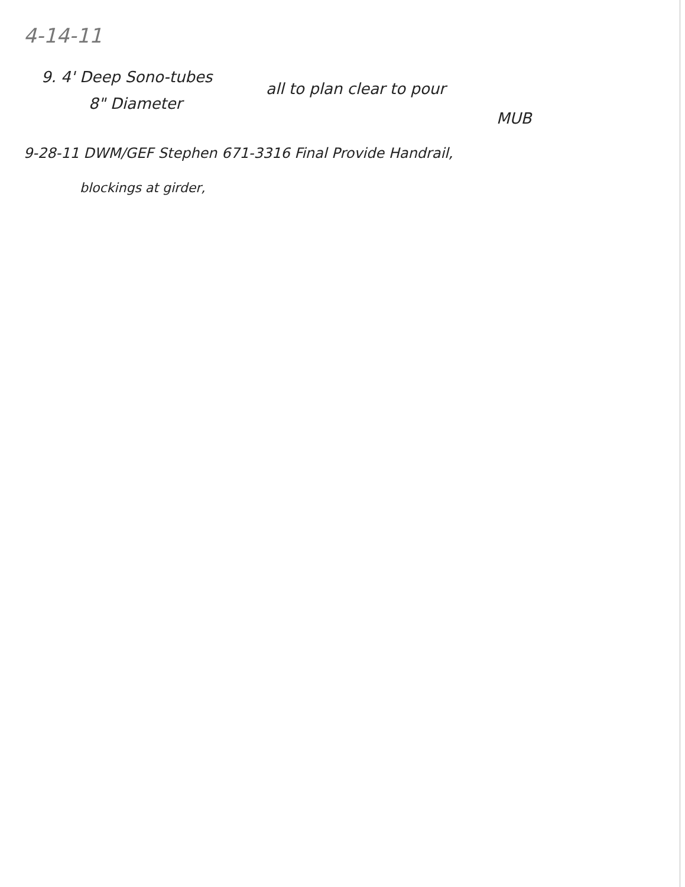4-14-11
9. 4' Deep Sono-tubes
8" Diameter
all to plan clear to pour
MUB
9-28-11 DWM/GEF Stephen 671-3316 Final Provide Handrail,
blockings at girder,